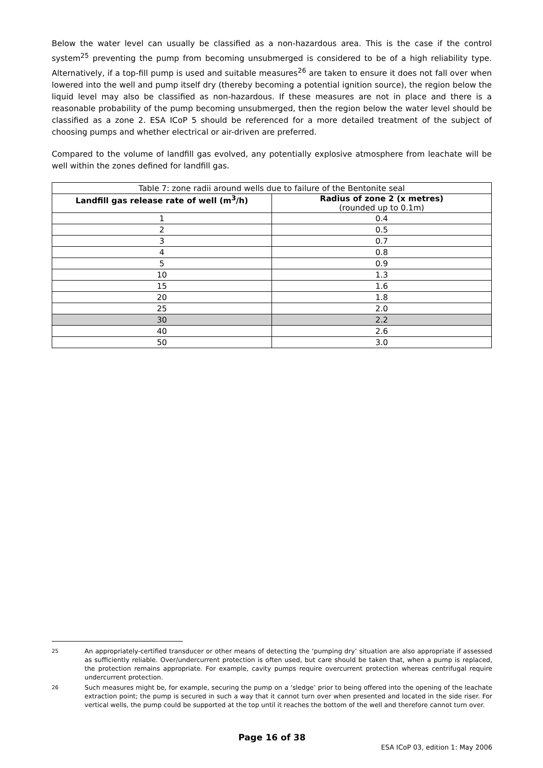Below the water level can usually be classified as a non-hazardous area. This is the case if the control system<sup>25</sup> preventing the pump from becoming unsubmerged is considered to be of a high reliability type. Alternatively, if a top-fill pump is used and suitable measures<sup>26</sup> are taken to ensure it does not fall over when lowered into the well and pump itself dry (thereby becoming a potential ignition source), the region below the liquid level may also be classified as non-hazardous. If these measures are not in place and there is a reasonable probability of the pump becoming unsubmerged, then the region below the water level should be classified as a zone 2. ESA ICoP 5 should be referenced for a more detailed treatment of the subject of choosing pumps and whether electrical or air-driven are preferred.
Compared to the volume of landfill gas evolved, any potentially explosive atmosphere from leachate will be well within the zones defined for landfill gas.
| Table 7: zone radii around wells due to failure of the Bentonite seal | |
| Landfill gas release rate of well (m<sup>3</sup>/h) | Radius of zone 2 (x metres) (rounded up to 0.1m) |
| 1 | 0.4 |
| 2 | 0.5 |
| 3 | 0.7 |
| 4 | 0.8 |
| 5 | 0.9 |
| 10 | 1.3 |
| 15 | 1.6 |
| 20 | 1.8 |
| 25 | 2.0 |
| 30 | 2.2 |
| 40 | 2.6 |
| 50 | 3.0 |
<sup>25</sup> An appropriately-certified transducer or other means of detecting the ‘pumping dry’ situation are also appropriate if assessed as sufficiently reliable. Over/undercurrent protection is often used, but care should be taken that, when a pump is replaced, the protection remains appropriate. For example, cavity pumps require overcurrent protection whereas centrifugal require undercurrent protection.
<sup>26</sup> Such measures might be, for example, securing the pump on a ‘sledge’ prior to being offered into the opening of the leachate extraction point; the pump is secured in such a way that it cannot turn over when presented and located in the side riser. For vertical wells, the pump could be supported at the top until it reaches the bottom of the well and therefore cannot turn over.
Page 16 of 38
ESA ICoP 03, edition 1: May 2006